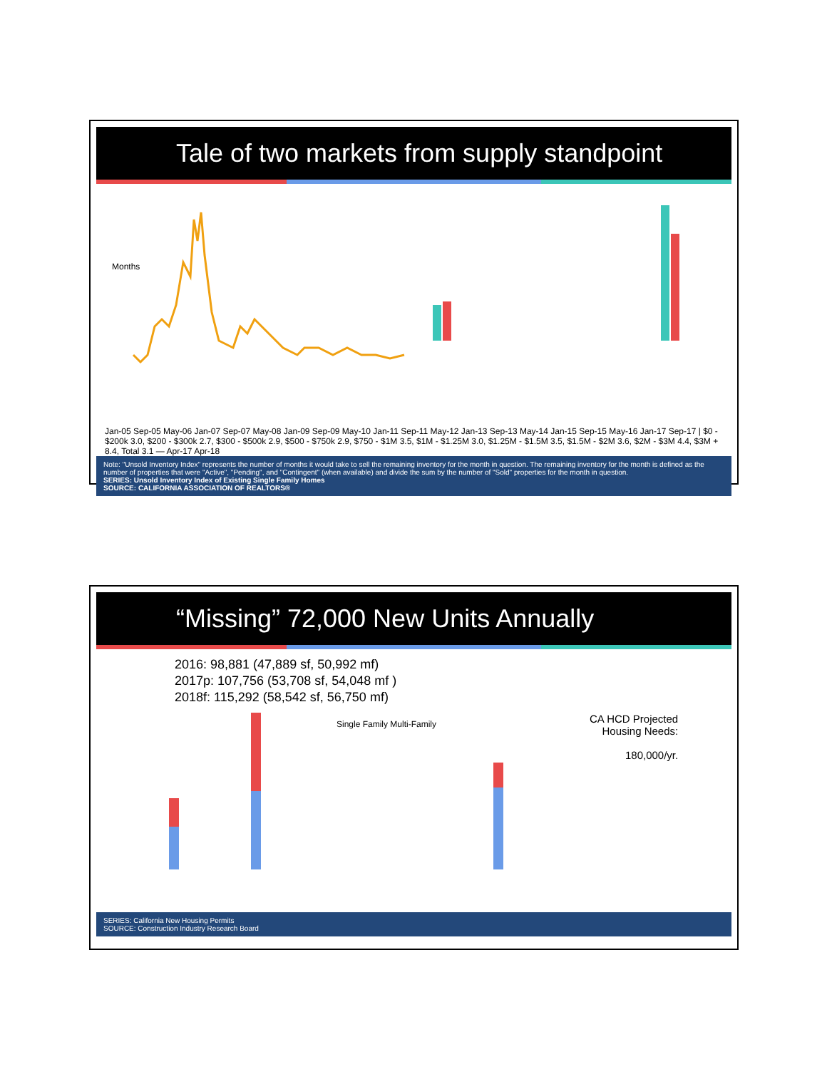Tale of two markets from supply standpoint
Months
Jan-05 Sep-05 May-06 Jan-07 Sep-07 May-08 Jan-09 Sep-09 May-10 Jan-11 Sep-11 May-12 Jan-13 Sep-13 May-14 Jan-15 Sep-15 May-16 Jan-17 Sep-17 | $0 - $200k 3.0, $200 - $300k 2.7, $300 - $500k 2.9, $500 - $750k 2.9, $750 - $1M 3.5, $1M - $1.25M 3.0, $1.25M - $1.5M 3.5, $1.5M - $2M 3.6, $2M - $3M 4.4, $3M + 8.4, Total 3.1 — Apr-17 Apr-18
Note: "Unsold Inventory Index" represents the number of months it would take to sell the remaining inventory for the month in question. The remaining inventory for the month is defined as the number of properties that were "Active", "Pending", and "Contingent" (when available) and divide the sum by the number of "Sold" properties for the month in question.
SERIES: Unsold Inventory Index of Existing Single Family Homes
SOURCE: CALIFORNIA ASSOCIATION OF REALTORS®
“Missing” 72,000 New Units Annually
2016: 98,881 (47,889 sf, 50,992 mf)
2017p: 107,756 (53,708 sf, 54,048 mf )
2018f: 115,292 (58,542 sf, 56,750 mf)
Single Family Multi-Family
CA HCD Projected
Housing Needs:
180,000/yr.
SERIES: California New Housing Permits
SOURCE: Construction Industry Research Board